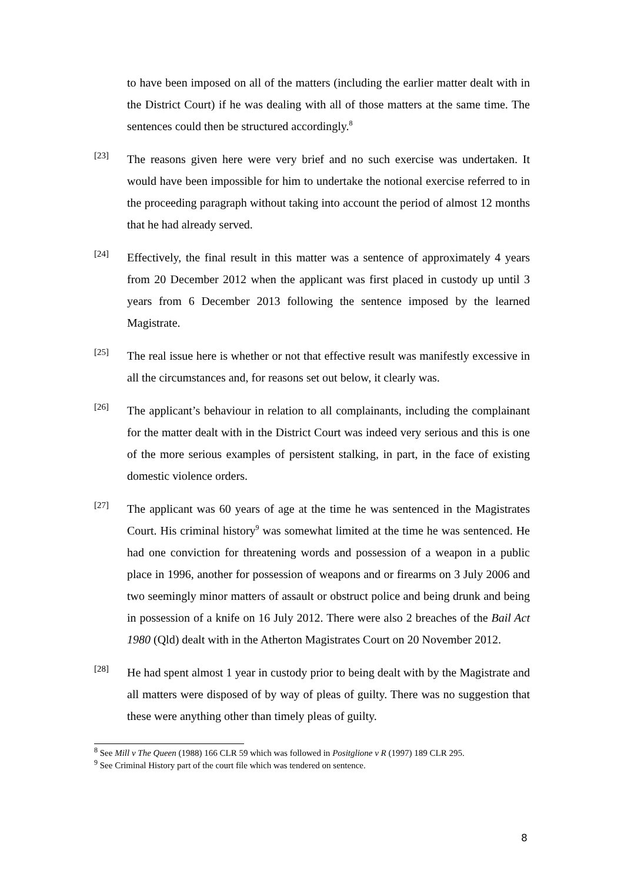to have been imposed on all of the matters (including the earlier matter dealt with in the District Court) if he was dealing with all of those matters at the same time. The sentences could then be structured accordingly.<sup>8</sup>
[23]
The reasons given here were very brief and no such exercise was undertaken. It would have been impossible for him to undertake the notional exercise referred to in the proceeding paragraph without taking into account the period of almost 12 months that he had already served.
[24]
Effectively, the final result in this matter was a sentence of approximately 4 years from 20 December 2012 when the applicant was first placed in custody up until 3 years from 6 December 2013 following the sentence imposed by the learned Magistrate.
[25]
The real issue here is whether or not that effective result was manifestly excessive in all the circumstances and, for reasons set out below, it clearly was.
[26]
The applicant’s behaviour in relation to all complainants, including the complainant for the matter dealt with in the District Court was indeed very serious and this is one of the more serious examples of persistent stalking, in part, in the face of existing domestic violence orders.
[27]
The applicant was 60 years of age at the time he was sentenced in the Magistrates Court. His criminal history<sup>9</sup> was somewhat limited at the time he was sentenced. He had one conviction for threatening words and possession of a weapon in a public place in 1996, another for possession of weapons and or firearms on 3 July 2006 and two seemingly minor matters of assault or obstruct police and being drunk and being in possession of a knife on 16 July 2012. There were also 2 breaches of the Bail Act 1980 (Qld) dealt with in the Atherton Magistrates Court on 20 November 2012.
[28]
He had spent almost 1 year in custody prior to being dealt with by the Magistrate and all matters were disposed of by way of pleas of guilty. There was no suggestion that these were anything other than timely pleas of guilty.
<sup>8</sup> See Mill v The Queen (1988) 166 CLR 59 which was followed in Positglione v R (1997) 189 CLR 295.
<sup>9</sup> See Criminal History part of the court file which was tendered on sentence.
8